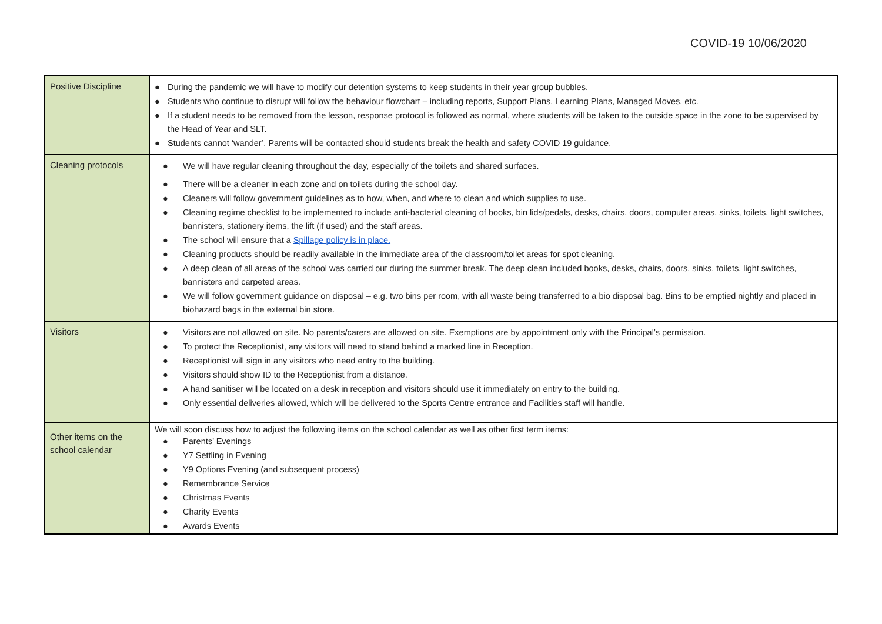COVID-19 10/06/2020
| Positive Discipline | ● During the pandemic we will have to modify our detention systems to keep students in their year group bubbles. ● Students who continue to disrupt will follow the behaviour flowchart – including reports, Support Plans, Learning Plans, Managed Moves, etc. ● If a student needs to be removed from the lesson, response protocol is followed as normal, where students will be taken to the outside space in the zone to be supervised by the Head of Year and SLT. ● Students cannot ‘wander’. Parents will be contacted should students break the health and safety COVID 19 guidance. |
| Cleaning protocols | ● We will have regular cleaning throughout the day, especially of the toilets and shared surfaces. ● There will be a cleaner in each zone and on toilets during the school day. ● Cleaners will follow government guidelines as to how, when, and where to clean and which supplies to use. ● Cleaning regime checklist to be implemented to include anti-bacterial cleaning of books, bin lids/pedals, desks, chairs, doors, computer areas, sinks, toilets, light switches, bannisters, stationery items, the lift (if used) and the staff areas. ● The school will ensure that a Spillage policy is in place. ● Cleaning products should be readily available in the immediate area of the classroom/toilet areas for spot cleaning. ● A deep clean of all areas of the school was carried out during the summer break. The deep clean included books, desks, chairs, doors, sinks, toilets, light switches, bannisters and carpeted areas. ● We will follow government guidance on disposal – e.g. two bins per room, with all waste being transferred to a bio disposal bag. Bins to be emptied nightly and placed in biohazard bags in the external bin store. |
| Visitors | ● Visitors are not allowed on site. No parents/carers are allowed on site. Exemptions are by appointment only with the Principal’s permission. ● To protect the Receptionist, any visitors will need to stand behind a marked line in Reception. ● Receptionist will sign in any visitors who need entry to the building. ● Visitors should show ID to the Receptionist from a distance. ● A hand sanitiser will be located on a desk in reception and visitors should use it immediately on entry to the building. ● Only essential deliveries allowed, which will be delivered to the Sports Centre entrance and Facilities staff will handle. |
| Other items on the school calendar | We will soon discuss how to adjust the following items on the school calendar as well as other first term items: ● Parents’ Evenings ● Y7 Settling in Evening ● Y9 Options Evening (and subsequent process) ● Remembrance Service ● Christmas Events ● Charity Events ● Awards Events |